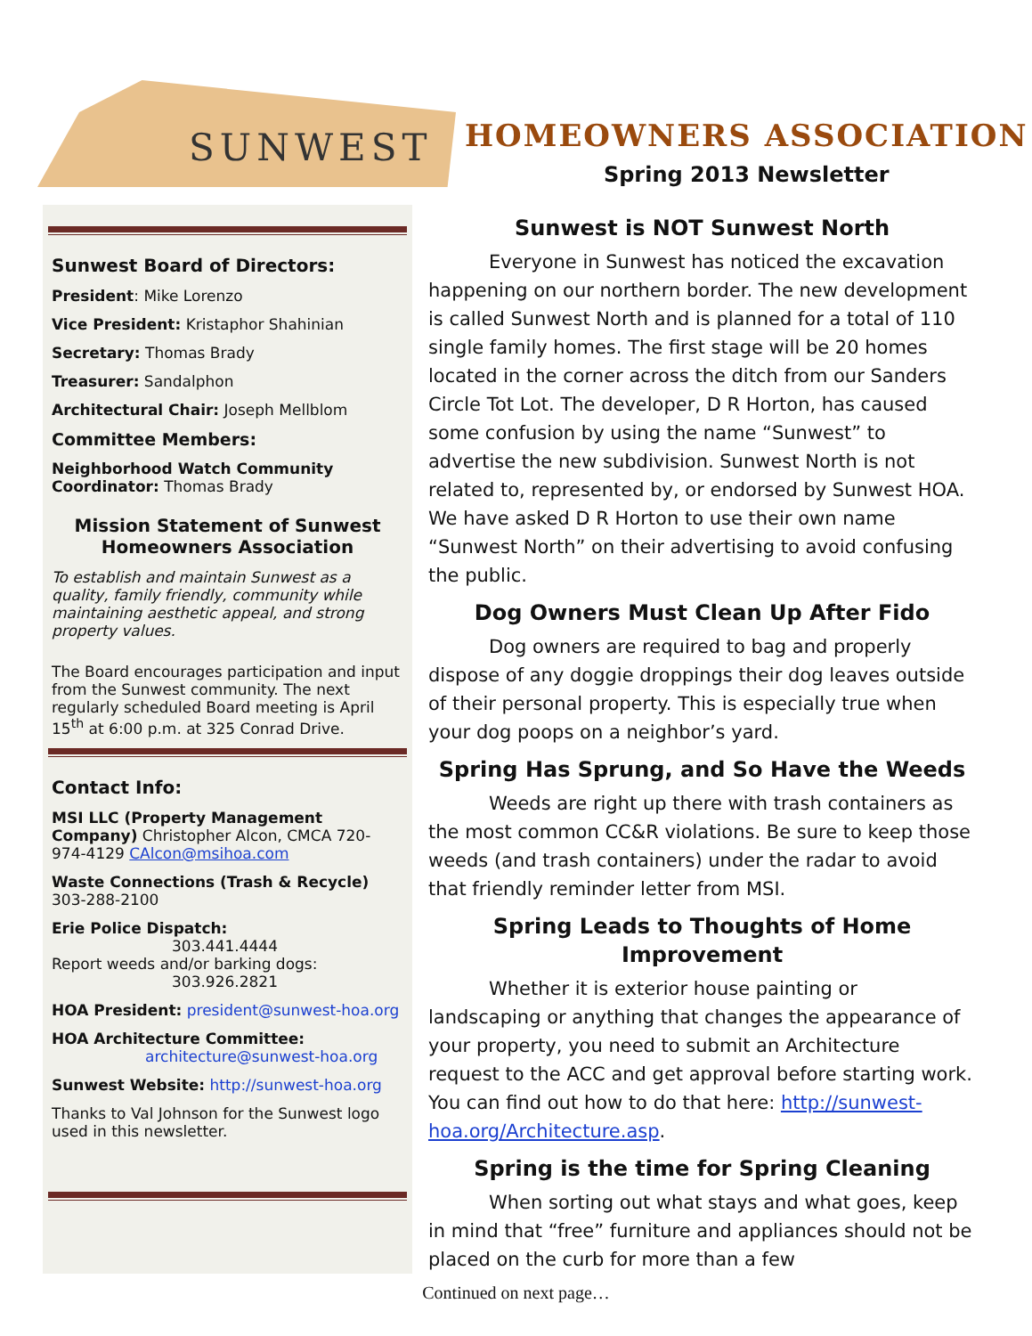SUNWEST
HOMEOWNERS ASSOCIATION
Spring 2013 Newsletter
Sunwest Board of Directors:
President: Mike Lorenzo
Vice President: Kristaphor Shahinian
Secretary: Thomas Brady
Treasurer: Sandalphon
Architectural Chair: Joseph Mellblom
Committee Members:
Neighborhood Watch Community Coordinator: Thomas Brady
Mission Statement of Sunwest Homeowners Association
To establish and maintain Sunwest as a quality, family friendly, community while maintaining aesthetic appeal, and strong property values.
The Board encourages participation and input from the Sunwest community. The next regularly scheduled Board meeting is April 15<sup>th</sup> at 6:00 p.m. at 325 Conrad Drive.
Contact Info:
MSI LLC (Property Management Company) Christopher Alcon, CMCA 720-974-4129 CAlcon@msihoa.com
Waste Connections (Trash & Recycle)
303-288-2100
Erie Police Dispatch:
303.441.4444
Report weeds and/or barking dogs:
303.926.2821
HOA President: president@sunwest-hoa.org
HOA Architecture Committee:
architecture@sunwest-hoa.org
Sunwest Website: http://sunwest-hoa.org
Thanks to Val Johnson for the Sunwest logo used in this newsletter.
Sunwest is NOT Sunwest North
Everyone in Sunwest has noticed the excavation happening on our northern border. The new development is called Sunwest North and is planned for a total of 110 single family homes. The first stage will be 20 homes located in the corner across the ditch from our Sanders Circle Tot Lot. The developer, D R Horton, has caused some confusion by using the name “Sunwest” to advertise the new subdivision. Sunwest North is not related to, represented by, or endorsed by Sunwest HOA. We have asked D R Horton to use their own name “Sunwest North” on their advertising to avoid confusing the public.
Dog Owners Must Clean Up After Fido
Dog owners are required to bag and properly dispose of any doggie droppings their dog leaves outside of their personal property. This is especially true when your dog poops on a neighbor’s yard.
Spring Has Sprung, and So Have the Weeds
Weeds are right up there with trash containers as the most common CC&R violations. Be sure to keep those weeds (and trash containers) under the radar to avoid that friendly reminder letter from MSI.
Spring Leads to Thoughts of Home Improvement
Whether it is exterior house painting or landscaping or anything that changes the appearance of your property, you need to submit an Architecture request to the ACC and get approval before starting work. You can find out how to do that here: http://sunwest-hoa.org/Architecture.asp.
Spring is the time for Spring Cleaning
When sorting out what stays and what goes, keep in mind that “free” furniture and appliances should not be placed on the curb for more than a few
Continued on next page…